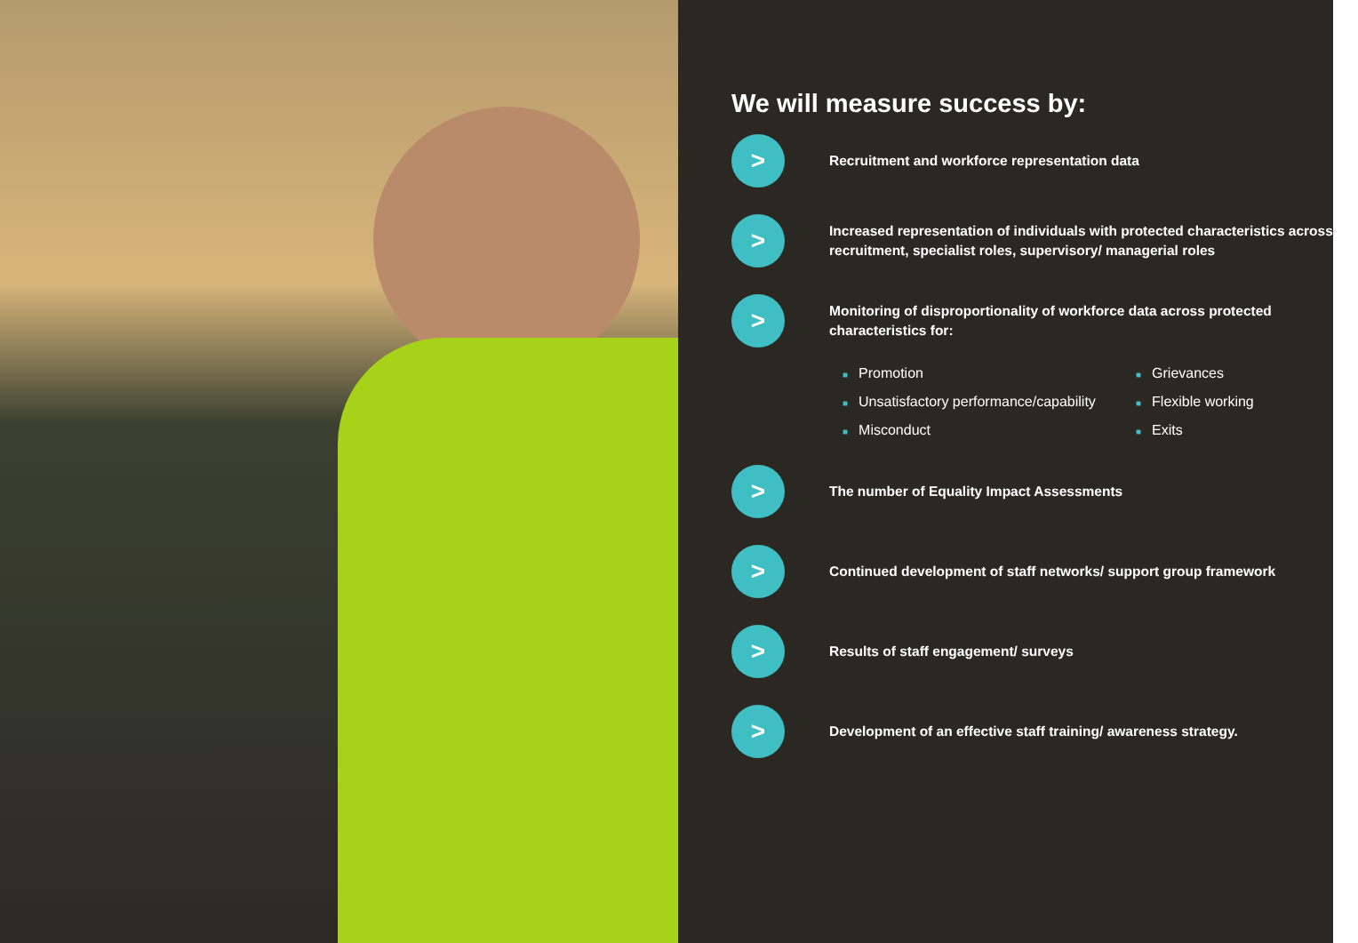We will measure success by:
>
Recruitment and workforce representation data
>
Increased representation of individuals with protected characteristics across recruitment, specialist roles, supervisory/ managerial roles
>
Monitoring of disproportionality of workforce data across protected characteristics for:
■ Promotion
■ Grievances
■ Unsatisfactory performance/capability
■ Flexible working
■ Misconduct
■ Exits
>
The number of Equality Impact Assessments
>
Continued development of staff networks/ support group framework
>
Results of staff engagement/ surveys
>
Development of an effective staff training/ awareness strategy.